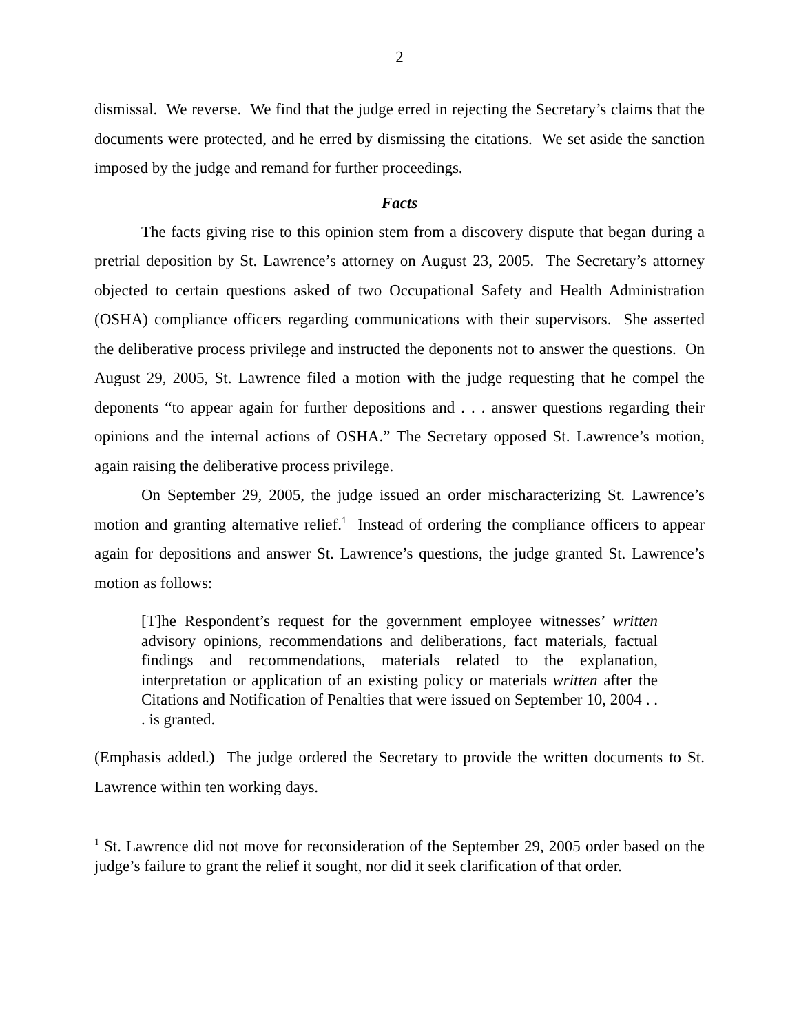2
dismissal. We reverse. We find that the judge erred in rejecting the Secretary’s claims that the documents were protected, and he erred by dismissing the citations. We set aside the sanction imposed by the judge and remand for further proceedings.
Facts
The facts giving rise to this opinion stem from a discovery dispute that began during a pretrial deposition by St. Lawrence’s attorney on August 23, 2005. The Secretary’s attorney objected to certain questions asked of two Occupational Safety and Health Administration (OSHA) compliance officers regarding communications with their supervisors. She asserted the deliberative process privilege and instructed the deponents not to answer the questions. On August 29, 2005, St. Lawrence filed a motion with the judge requesting that he compel the deponents “to appear again for further depositions and . . . answer questions regarding their opinions and the internal actions of OSHA.” The Secretary opposed St. Lawrence’s motion, again raising the deliberative process privilege.
On September 29, 2005, the judge issued an order mischaracterizing St. Lawrence’s motion and granting alternative relief.<sup>1</sup> Instead of ordering the compliance officers to appear again for depositions and answer St. Lawrence’s questions, the judge granted St. Lawrence’s motion as follows:
[T]he Respondent’s request for the government employee witnesses’ written advisory opinions, recommendations and deliberations, fact materials, factual findings and recommendations, materials related to the explanation, interpretation or application of an existing policy or materials written after the Citations and Notification of Penalties that were issued on September 10, 2004 . . . is granted.
(Emphasis added.) The judge ordered the Secretary to provide the written documents to St. Lawrence within ten working days.
<sup>1</sup> St. Lawrence did not move for reconsideration of the September 29, 2005 order based on the judge’s failure to grant the relief it sought, nor did it seek clarification of that order.